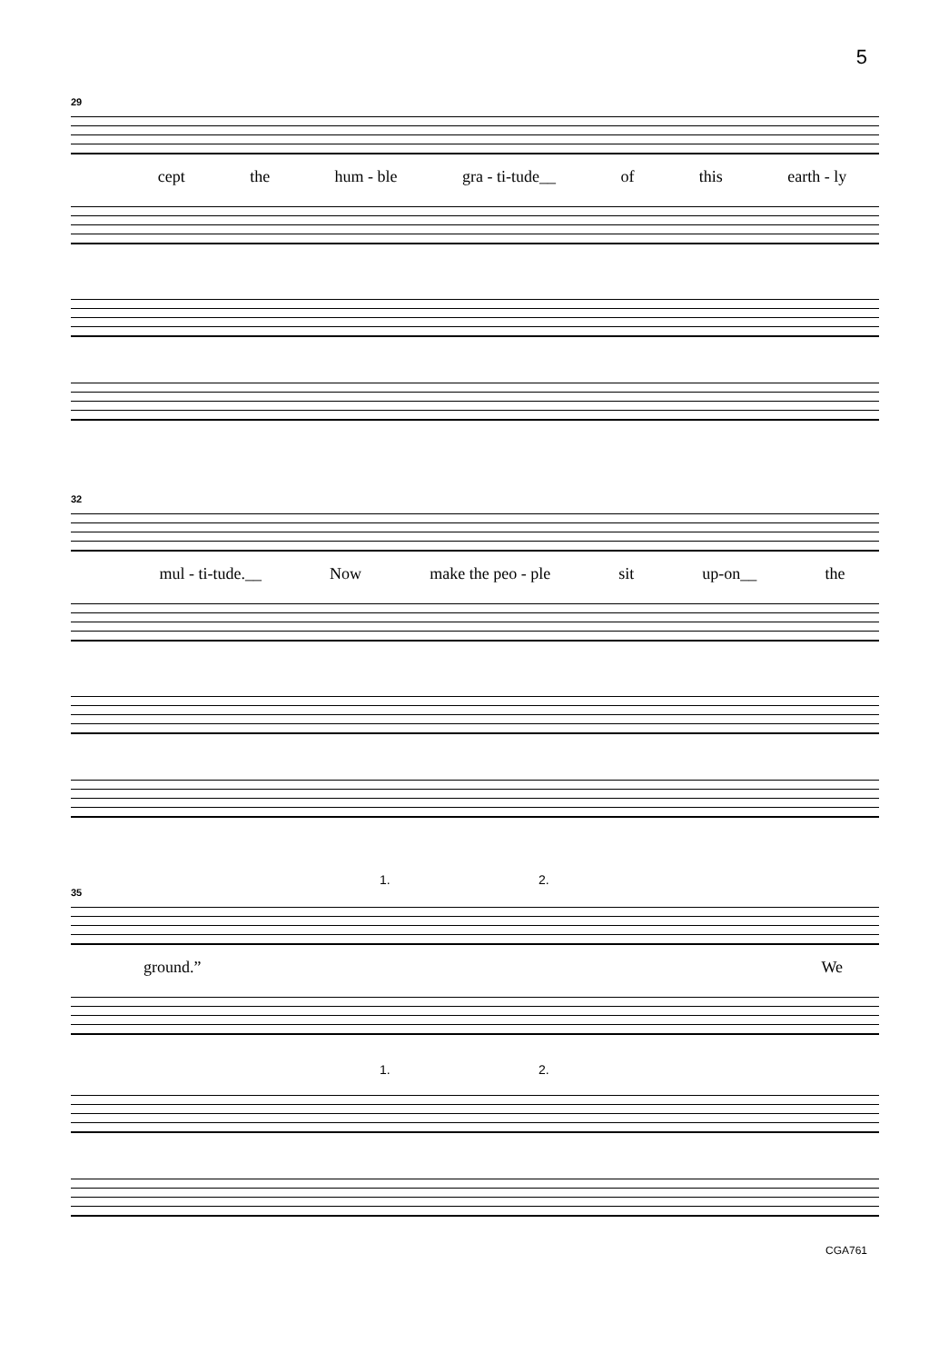5
29
cept the hum - ble gra - ti-tude__ of this earth - ly
32
mul - ti-tude.__ Now make the peo - ple sit up-on__ the
1. 2.
35
ground.” We
1. 2.
CGA761